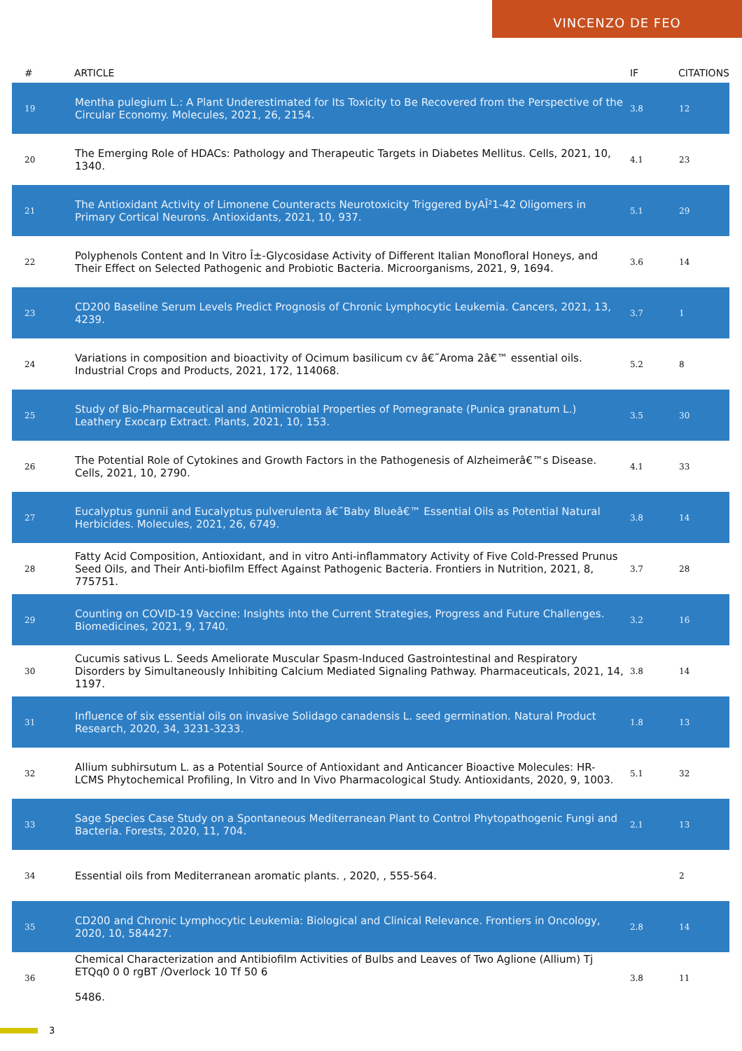VINCENZO DE FEO
| # | ARTICLE | IF | CITATIONS |
| --- | --- | --- | --- |
| 19 | Mentha pulegium L.: A Plant Underestimated for Its Toxicity to Be Recovered from the Perspective of the Circular Economy. Molecules, 2021, 26, 2154. | 3.8 | 12 |
| 20 | The Emerging Role of HDACs: Pathology and Therapeutic Targets in Diabetes Mellitus. Cells, 2021, 10, 1340. | 4.1 | 23 |
| 21 | The Antioxidant Activity of Limonene Counteracts Neurotoxicity Triggered byAÎ²1-42 Oligomers in Primary Cortical Neurons. Antioxidants, 2021, 10, 937. | 5.1 | 29 |
| 22 | Polyphenols Content and In Vitro Î±-Glycosidase Activity of Different Italian Monofloral Honeys, and Their Effect on Selected Pathogenic and Probiotic Bacteria. Microorganisms, 2021, 9, 1694. | 3.6 | 14 |
| 23 | CD200 Baseline Serum Levels Predict Prognosis of Chronic Lymphocytic Leukemia. Cancers, 2021, 13, 4239. | 3.7 | 1 |
| 24 | Variations in composition and bioactivity of Ocimum basilicum cv â€˜Aroma 2â€™ essential oils. Industrial Crops and Products, 2021, 172, 114068. | 5.2 | 8 |
| 25 | Study of Bio-Pharmaceutical and Antimicrobial Properties of Pomegranate (Punica granatum L.) Leathery Exocarp Extract. Plants, 2021, 10, 153. | 3.5 | 30 |
| 26 | The Potential Role of Cytokines and Growth Factors in the Pathogenesis of Alzheimerâ€™s Disease. Cells, 2021, 10, 2790. | 4.1 | 33 |
| 27 | Eucalyptus gunnii and Eucalyptus pulverulenta â€˜Baby Blueâ€™ Essential Oils as Potential Natural Herbicides. Molecules, 2021, 26, 6749. | 3.8 | 14 |
| 28 | Fatty Acid Composition, Antioxidant, and in vitro Anti-inflammatory Activity of Five Cold-Pressed Prunus Seed Oils, and Their Anti-biofilm Effect Against Pathogenic Bacteria. Frontiers in Nutrition, 2021, 8, 775751. | 3.7 | 28 |
| 29 | Counting on COVID-19 Vaccine: Insights into the Current Strategies, Progress and Future Challenges. Biomedicines, 2021, 9, 1740. | 3.2 | 16 |
| 30 | Cucumis sativus L. Seeds Ameliorate Muscular Spasm-Induced Gastrointestinal and Respiratory Disorders by Simultaneously Inhibiting Calcium Mediated Signaling Pathway. Pharmaceuticals, 2021, 14, 1197. | 3.8 | 14 |
| 31 | Influence of six essential oils on invasive Solidago canadensis L. seed germination. Natural Product Research, 2020, 34, 3231-3233. | 1.8 | 13 |
| 32 | Allium subhirsutum L. as a Potential Source of Antioxidant and Anticancer Bioactive Molecules: HR-LCMS Phytochemical Profiling, In Vitro and In Vivo Pharmacological Study. Antioxidants, 2020, 9, 1003. | 5.1 | 32 |
| 33 | Sage Species Case Study on a Spontaneous Mediterranean Plant to Control Phytopathogenic Fungi and Bacteria. Forests, 2020, 11, 704. | 2.1 | 13 |
| 34 | Essential oils from Mediterranean aromatic plants. , 2020, , 555-564. | | 2 |
| 35 | CD200 and Chronic Lymphocytic Leukemia: Biological and Clinical Relevance. Frontiers in Oncology, 2020, 10, 584427. | 2.8 | 14 |
| 36 | Chemical Characterization and Antibiofilm Activities of Bulbs and Leaves of Two Aglione (Allium) Tj ETQq0 0 0 rgBT /Overlock 10 Tf 50 6 5486. | 3.8 | 11 |
3